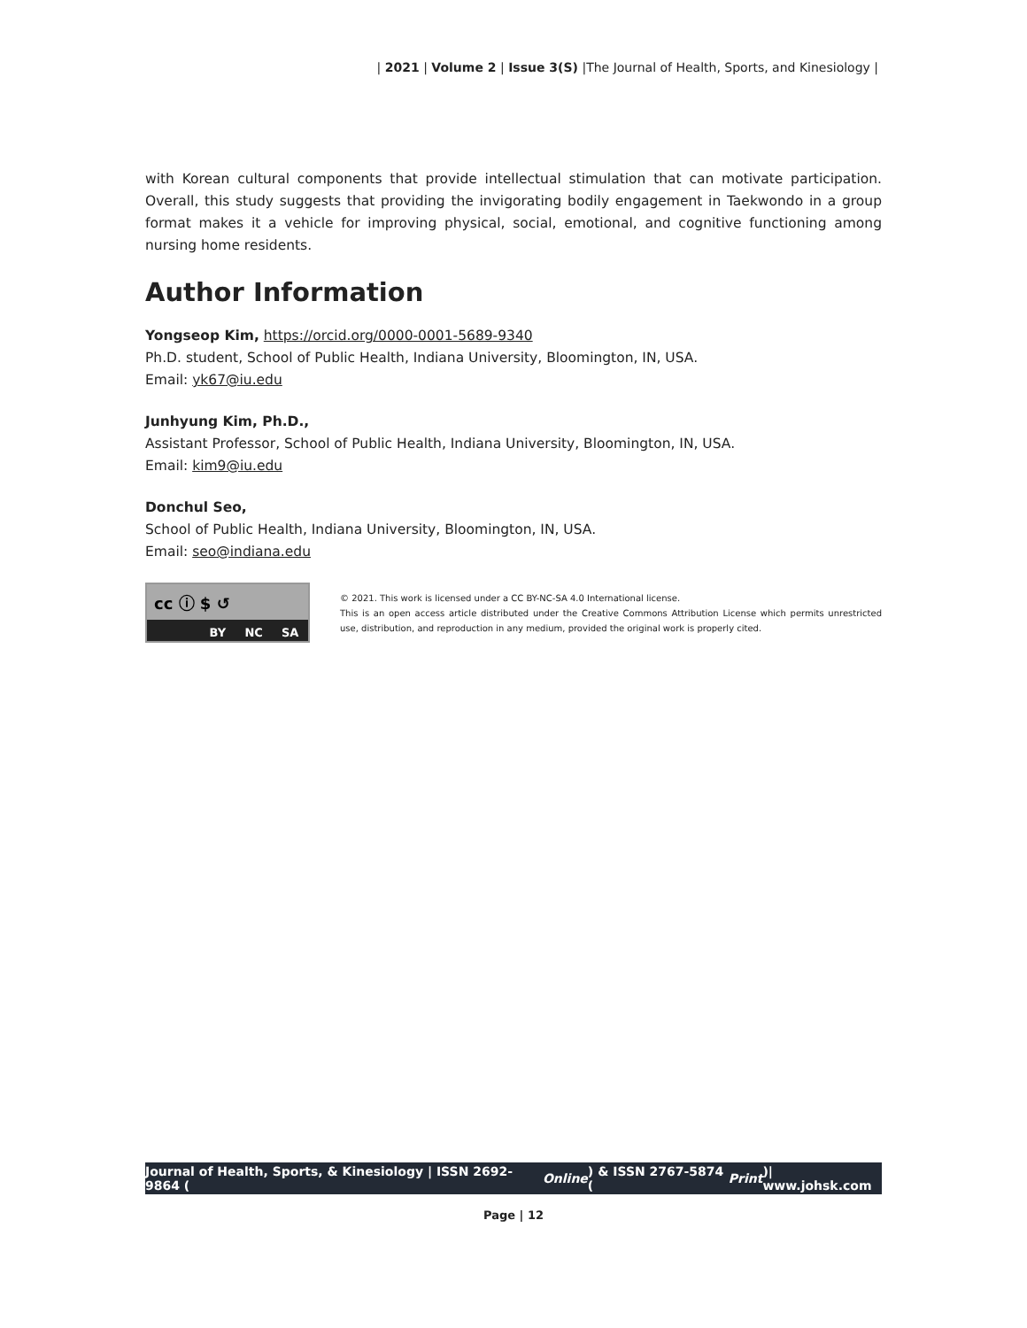| 2021 | Volume 2 | Issue 3(S) |The Journal of Health, Sports, and Kinesiology |
with Korean cultural components that provide intellectual stimulation that can motivate participation. Overall, this study suggests that providing the invigorating bodily engagement in Taekwondo in a group format makes it a vehicle for improving physical, social, emotional, and cognitive functioning among nursing home residents.
Author Information
Yongseop Kim, https://orcid.org/0000-0001-5689-9340
Ph.D. student, School of Public Health, Indiana University, Bloomington, IN, USA.
Email: yk67@iu.edu
Junhyung Kim, Ph.D.,
Assistant Professor, School of Public Health, Indiana University, Bloomington, IN, USA.
Email: kim9@iu.edu
Donchul Seo,
School of Public Health, Indiana University, Bloomington, IN, USA.
Email: seo@indiana.edu
cc ⓘ $ ↺
BY NC SA
© 2021. This work is licensed under a CC BY-NC-SA 4.0 International license.
This is an open access article distributed under the Creative Commons Attribution License which permits unrestricted use, distribution, and reproduction in any medium, provided the original work is properly cited.
Journal of Health, Sports, & Kinesiology | ISSN 2692-9864 (Online) & ISSN 2767-5874 (Print)| www.johsk.com
Page | 12